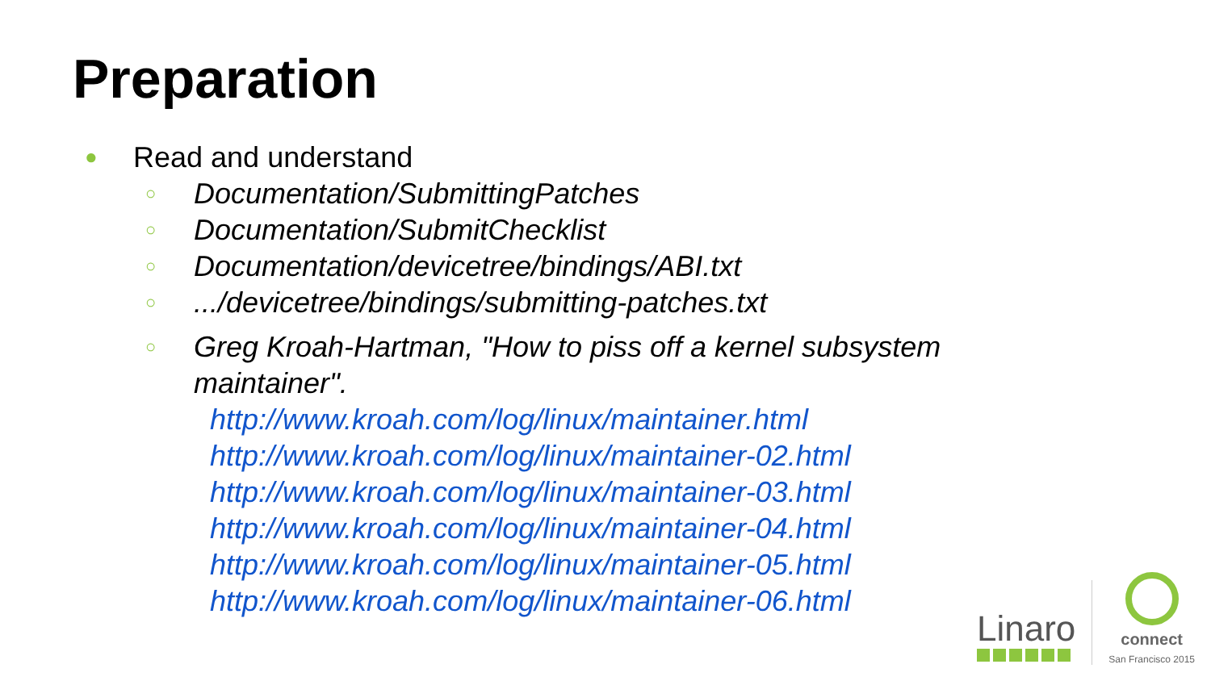Preparation
● Read and understand
○ Documentation/SubmittingPatches
○ Documentation/SubmitChecklist
○ Documentation/devicetree/bindings/ABI.txt
○.../devicetree/bindings/submitting-patches.txt
○ Greg Kroah-Hartman, "How to piss off a kernel subsystem
maintainer".
http://www.kroah.com/log/linux/maintainer.html
http://www.kroah.com/log/linux/maintainer-02.html
http://www.kroah.com/log/linux/maintainer-03.html
http://www.kroah.com/log/linux/maintainer-04.html
http://www.kroah.com/log/linux/maintainer-05.html
http://www.kroah.com/log/linux/maintainer-06.html
Linaro
connect
San Francisco 2015